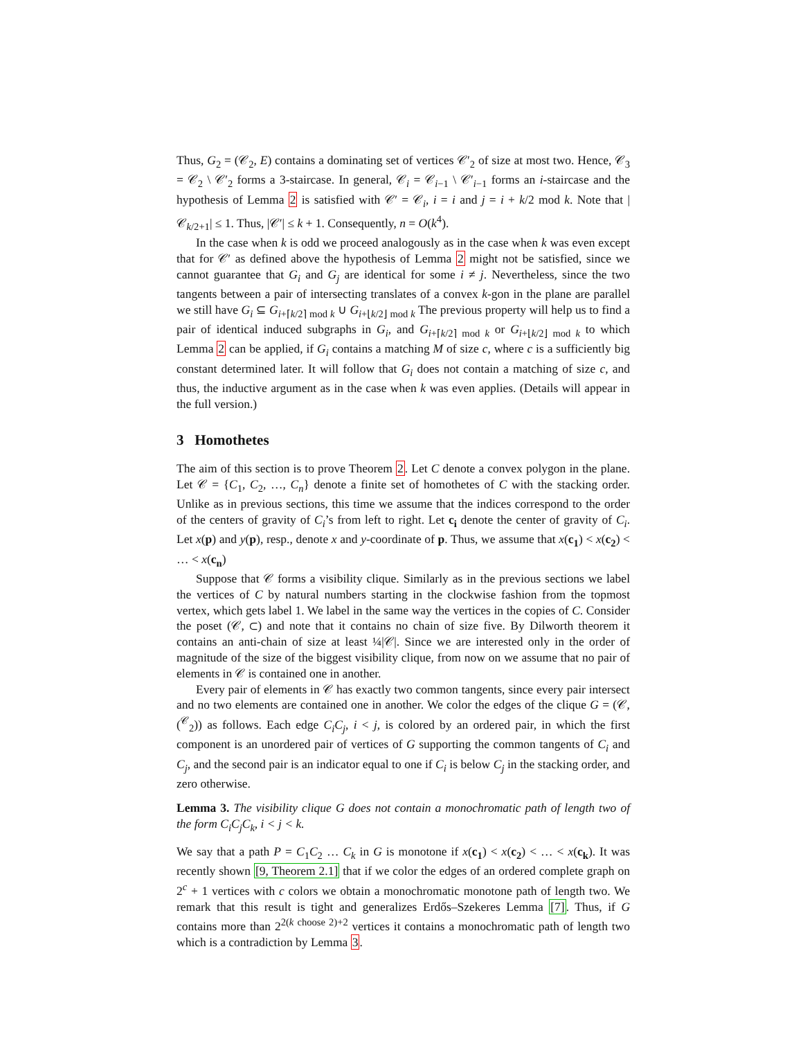Thus, G<sub>2</sub> = (𝒞<sub>2</sub>, E) contains a dominating set of vertices 𝒞′<sub>2</sub> of size at most two. Hence, 𝒞<sub>3</sub> = 𝒞<sub>2</sub> \ 𝒞′<sub>2</sub> forms a 3-staircase. In general, 𝒞<sub>i</sub> = 𝒞<sub>i−1</sub> \ 𝒞′<sub>i−1</sub> forms an i-staircase and the hypothesis of Lemma 2 is satisfied with 𝒞′ = 𝒞<sub>i</sub>, i = i and j = i + k/2 mod k. Note that |𝒞<sub>k/2+1</sub>| ≤ 1. Thus, |𝒞′| ≤ k + 1. Consequently, n = O(k<sup>4</sup>).
In the case when k is odd we proceed analogously as in the case when k was even except that for 𝒞′ as defined above the hypothesis of Lemma 2 might not be satisfied, since we cannot guarantee that G<sub>i</sub> and G<sub>j</sub> are identical for some i ≠ j. Nevertheless, since the two tangents between a pair of intersecting translates of a convex k-gon in the plane are parallel we still have G<sub>i</sub> ⊆ G<sub>i+⌈k/2⌉ mod k</sub> ∪ G<sub>i+⌊k/2⌋ mod k</sub> The previous property will help us to find a pair of identical induced subgraphs in G<sub>i</sub>, and G<sub>i+⌈k/2⌉ mod k</sub> or G<sub>i+⌊k/2⌋ mod k</sub> to which Lemma 2 can be applied, if G<sub>i</sub> contains a matching M of size c, where c is a sufficiently big constant determined later. It will follow that G<sub>i</sub> does not contain a matching of size c, and thus, the inductive argument as in the case when k was even applies. (Details will appear in the full version.)
3 Homothetes
The aim of this section is to prove Theorem 2. Let C denote a convex polygon in the plane. Let 𝒞 = {C<sub>1</sub>, C<sub>2</sub>, …, C<sub>n</sub>} denote a finite set of homothetes of C with the stacking order. Unlike as in previous sections, this time we assume that the indices correspond to the order of the centers of gravity of C<sub>i</sub>’s from left to right. Let c<sub>i</sub> denote the center of gravity of C<sub>i</sub>. Let x(p) and y(p), resp., denote x and y-coordinate of p. Thus, we assume that x(c<sub>1</sub>) < x(c<sub>2</sub>) < … < x(c<sub>n</sub>)
Suppose that 𝒞 forms a visibility clique. Similarly as in the previous sections we label the vertices of C by natural numbers starting in the clockwise fashion from the topmost vertex, which gets label 1. We label in the same way the vertices in the copies of C. Consider the poset (𝒞, ⊂) and note that it contains no chain of size five. By Dilworth theorem it contains an anti-chain of size at least ¼|𝒞|. Since we are interested only in the order of magnitude of the size of the biggest visibility clique, from now on we assume that no pair of elements in 𝒞 is contained one in another.
Every pair of elements in 𝒞 has exactly two common tangents, since every pair intersect and no two elements are contained one in another. We color the edges of the clique G = (𝒞, (<sup>𝒞</sup><sub>2</sub>)) as follows. Each edge C<sub>i</sub>C<sub>j</sub>, i < j, is colored by an ordered pair, in which the first component is an unordered pair of vertices of G supporting the common tangents of C<sub>i</sub> and C<sub>j</sub>, and the second pair is an indicator equal to one if C<sub>i</sub> is below C<sub>j</sub> in the stacking order, and zero otherwise.
Lemma 3. The visibility clique G does not contain a monochromatic path of length two of the form C<sub>i</sub>C<sub>j</sub>C<sub>k</sub>, i < j < k.
We say that a path P = C<sub>1</sub>C<sub>2</sub> … C<sub>k</sub> in G is monotone if x(c<sub>1</sub>) < x(c<sub>2</sub>) < … < x(c<sub>k</sub>). It was recently shown [9, Theorem 2.1] that if we color the edges of an ordered complete graph on 2<sup>c</sup> + 1 vertices with c colors we obtain a monochromatic monotone path of length two. We remark that this result is tight and generalizes Erdős–Szekeres Lemma [7]. Thus, if G contains more than 2<sup>2(k choose 2)+2</sup> vertices it contains a monochromatic path of length two which is a contradiction by Lemma 3.